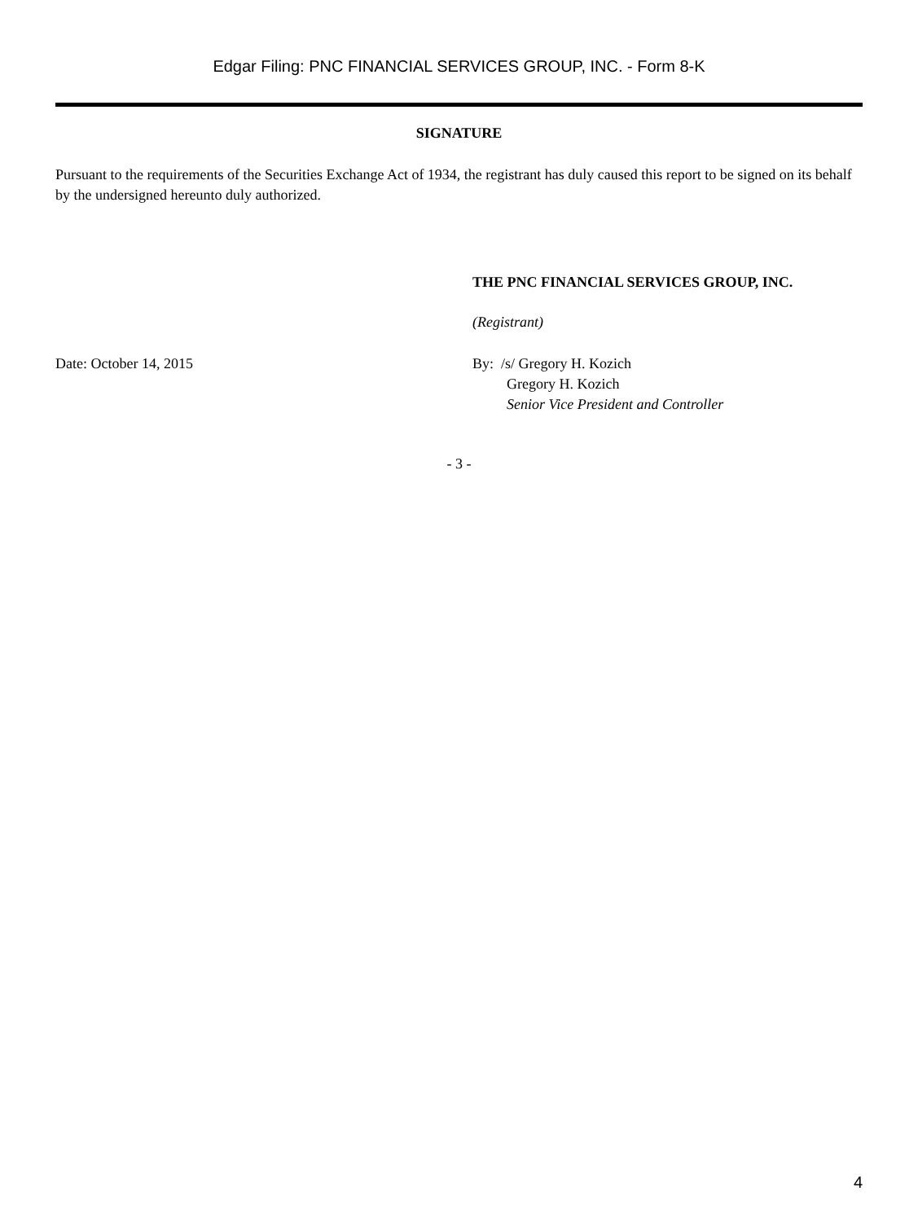Edgar Filing: PNC FINANCIAL SERVICES GROUP, INC. - Form 8-K
SIGNATURE
Pursuant to the requirements of the Securities Exchange Act of 1934, the registrant has duly caused this report to be signed on its behalf by the undersigned hereunto duly authorized.
THE PNC FINANCIAL SERVICES GROUP, INC.
(Registrant)
Date: October 14, 2015 By: /s/ Gregory H. Kozich
Gregory H. Kozich
Senior Vice President and Controller
- 3 -
4